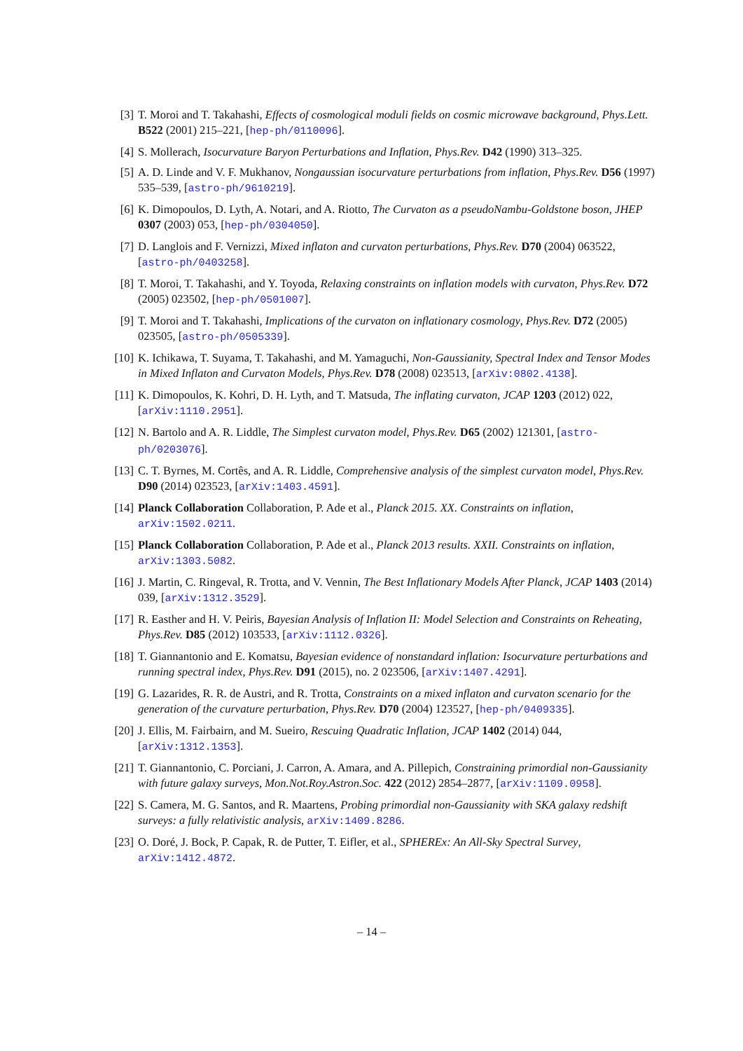[3] T. Moroi and T. Takahashi, Effects of cosmological moduli fields on cosmic microwave background, Phys.Lett. B522 (2001) 215–221, [hep-ph/0110096].
[4] S. Mollerach, Isocurvature Baryon Perturbations and Inflation, Phys.Rev. D42 (1990) 313–325.
[5] A. D. Linde and V. F. Mukhanov, Nongaussian isocurvature perturbations from inflation, Phys.Rev. D56 (1997) 535–539, [astro-ph/9610219].
[6] K. Dimopoulos, D. Lyth, A. Notari, and A. Riotto, The Curvaton as a pseudoNambu-Goldstone boson, JHEP 0307 (2003) 053, [hep-ph/0304050].
[7] D. Langlois and F. Vernizzi, Mixed inflaton and curvaton perturbations, Phys.Rev. D70 (2004) 063522, [astro-ph/0403258].
[8] T. Moroi, T. Takahashi, and Y. Toyoda, Relaxing constraints on inflation models with curvaton, Phys.Rev. D72 (2005) 023502, [hep-ph/0501007].
[9] T. Moroi and T. Takahashi, Implications of the curvaton on inflationary cosmology, Phys.Rev. D72 (2005) 023505, [astro-ph/0505339].
[10]
K. Ichikawa, T. Suyama, T. Takahashi, and M. Yamaguchi, Non-Gaussianity, Spectral Index and Tensor Modes in Mixed Inflaton and Curvaton Models, Phys.Rev. D78 (2008) 023513, [arXiv:0802.4138].
[11]
K. Dimopoulos, K. Kohri, D. H. Lyth, and T. Matsuda, The inflating curvaton, JCAP 1203 (2012) 022, [arXiv:1110.2951].
[12]
N. Bartolo and A. R. Liddle, The Simplest curvaton model, Phys.Rev. D65 (2002) 121301, [astro-ph/0203076].
[13]
C. T. Byrnes, M. Cortês, and A. R. Liddle, Comprehensive analysis of the simplest curvaton model, Phys.Rev. D90 (2014) 023523, [arXiv:1403.4591].
[14]
Planck Collaboration Collaboration, P. Ade et al., Planck 2015. XX. Constraints on inflation, arXiv:1502.0211.
[15]
Planck Collaboration Collaboration, P. Ade et al., Planck 2013 results. XXII. Constraints on inflation, arXiv:1303.5082.
[16]
J. Martin, C. Ringeval, R. Trotta, and V. Vennin, The Best Inflationary Models After Planck, JCAP 1403 (2014) 039, [arXiv:1312.3529].
[17]
R. Easther and H. V. Peiris, Bayesian Analysis of Inflation II: Model Selection and Constraints on Reheating, Phys.Rev. D85 (2012) 103533, [arXiv:1112.0326].
[18]
T. Giannantonio and E. Komatsu, Bayesian evidence of nonstandard inflation: Isocurvature perturbations and running spectral index, Phys.Rev. D91 (2015), no. 2 023506, [arXiv:1407.4291].
[19]
G. Lazarides, R. R. de Austri, and R. Trotta, Constraints on a mixed inflaton and curvaton scenario for the generation of the curvature perturbation, Phys.Rev. D70 (2004) 123527, [hep-ph/0409335].
[20]
J. Ellis, M. Fairbairn, and M. Sueiro, Rescuing Quadratic Inflation, JCAP 1402 (2014) 044, [arXiv:1312.1353].
[21]
T. Giannantonio, C. Porciani, J. Carron, A. Amara, and A. Pillepich, Constraining primordial non-Gaussianity with future galaxy surveys, Mon.Not.Roy.Astron.Soc. 422 (2012) 2854–2877, [arXiv:1109.0958].
[22]
S. Camera, M. G. Santos, and R. Maartens, Probing primordial non-Gaussianity with SKA galaxy redshift surveys: a fully relativistic analysis, arXiv:1409.8286.
[23]
O. Doré, J. Bock, P. Capak, R. de Putter, T. Eifler, et al., SPHEREx: An All-Sky Spectral Survey, arXiv:1412.4872.
– 14 –